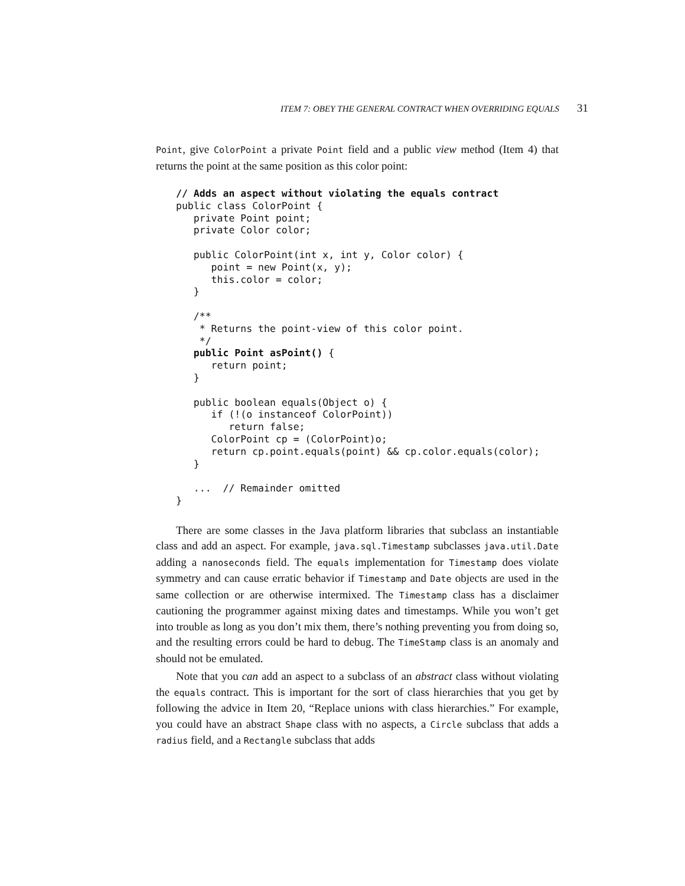ITEM 7: OBEY THE GENERAL CONTRACT WHEN OVERRIDING EQUALS 31
Point, give ColorPoint a private Point field and a public view method (Item 4) that returns the point at the same position as this color point:
// Adds an aspect without violating the equals contract
public class ColorPoint {
   private Point point;
   private Color color;

   public ColorPoint(int x, int y, Color color) {
      point = new Point(x, y);
      this.color = color;
   }

   /**
    * Returns the point-view of this color point.
    */
   public Point asPoint() {
      return point;
   }

   public boolean equals(Object o) {
      if (!(o instanceof ColorPoint))
         return false;
      ColorPoint cp = (ColorPoint)o;
      return cp.point.equals(point) && cp.color.equals(color);
   }

   ...  // Remainder omitted
}
There are some classes in the Java platform libraries that subclass an instantiable class and add an aspect. For example, java.sql.Timestamp subclasses java.util.Date adding a nanoseconds field. The equals implementation for Timestamp does violate symmetry and can cause erratic behavior if Timestamp and Date objects are used in the same collection or are otherwise intermixed. The Timestamp class has a disclaimer cautioning the programmer against mixing dates and timestamps. While you won’t get into trouble as long as you don’t mix them, there’s nothing preventing you from doing so, and the resulting errors could be hard to debug. The TimeStamp class is an anomaly and should not be emulated.
Note that you can add an aspect to a subclass of an abstract class without violating the equals contract. This is important for the sort of class hierarchies that you get by following the advice in Item 20, “Replace unions with class hierarchies.” For example, you could have an abstract Shape class with no aspects, a Circle subclass that adds a radius field, and a Rectangle subclass that adds